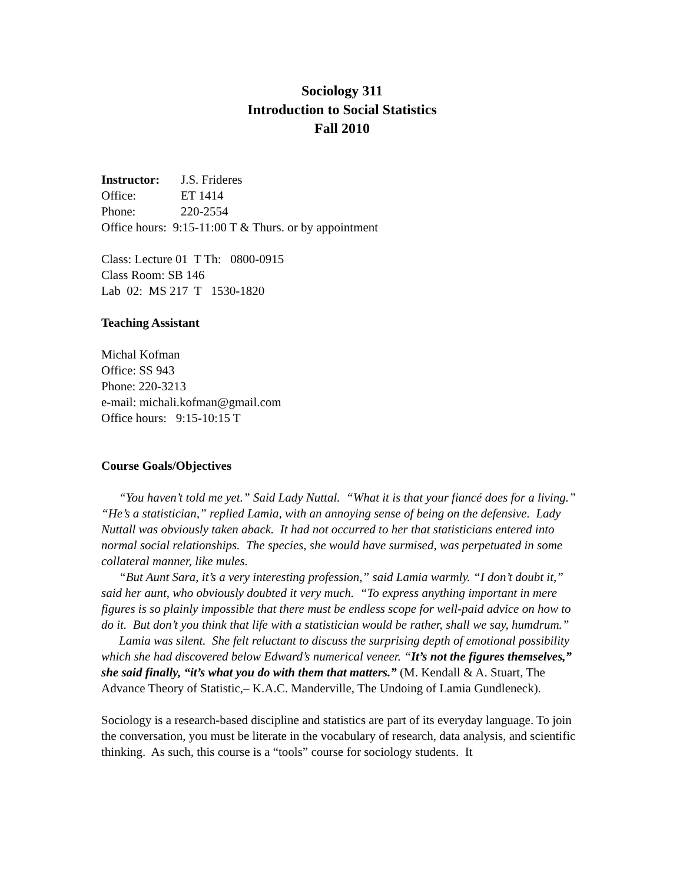Sociology 311
Introduction to Social Statistics
Fall 2010
Instructor: J.S. Frideres
Office: ET 1414
Phone: 220-2554
Office hours: 9:15-11:00 T & Thurs. or by appointment
Class: Lecture 01 T Th: 0800-0915
Class Room: SB 146
Lab 02: MS 217 T 1530-1820
Teaching Assistant
Michal Kofman
Office: SS 943
Phone: 220-3213
e-mail: michali.kofman@gmail.com
Office hours: 9:15-10:15 T
Course Goals/Objectives
“You haven’t told me yet.” Said Lady Nuttal. “What it is that your fiancé does for a living.” “He’s a statistician,” replied Lamia, with an annoying sense of being on the defensive. Lady Nuttall was obviously taken aback. It had not occurred to her that statisticians entered into normal social relationships. The species, she would have surmised, was perpetuated in some collateral manner, like mules.
“But Aunt Sara, it’s a very interesting profession,” said Lamia warmly. “I don’t doubt it,” said her aunt, who obviously doubted it very much. “To express anything important in mere figures is so plainly impossible that there must be endless scope for well-paid advice on how to do it. But don’t you think that life with a statistician would be rather, shall we say, humdrum.”
Lamia was silent. She felt reluctant to discuss the surprising depth of emotional possibility which she had discovered below Edward’s numerical veneer. “It’s not the figures themselves,” she said finally, “it’s what you do with them that matters.” (M. Kendall & A. Stuart, The Advance Theory of Statistic,– K.A.C. Manderville, The Undoing of Lamia Gundleneck).
Sociology is a research-based discipline and statistics are part of its everyday language. To join the conversation, you must be literate in the vocabulary of research, data analysis, and scientific thinking. As such, this course is a “tools” course for sociology students. It